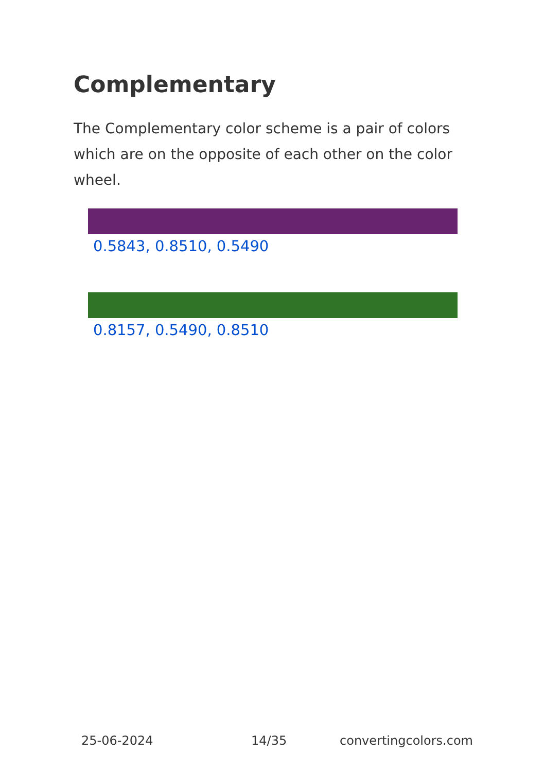Complementary
The Complementary color scheme is a pair of colors which are on the opposite of each other on the color wheel.
0.5843, 0.8510, 0.5490
0.8157, 0.5490, 0.8510
25-06-2024 14/35 convertingcolors.com